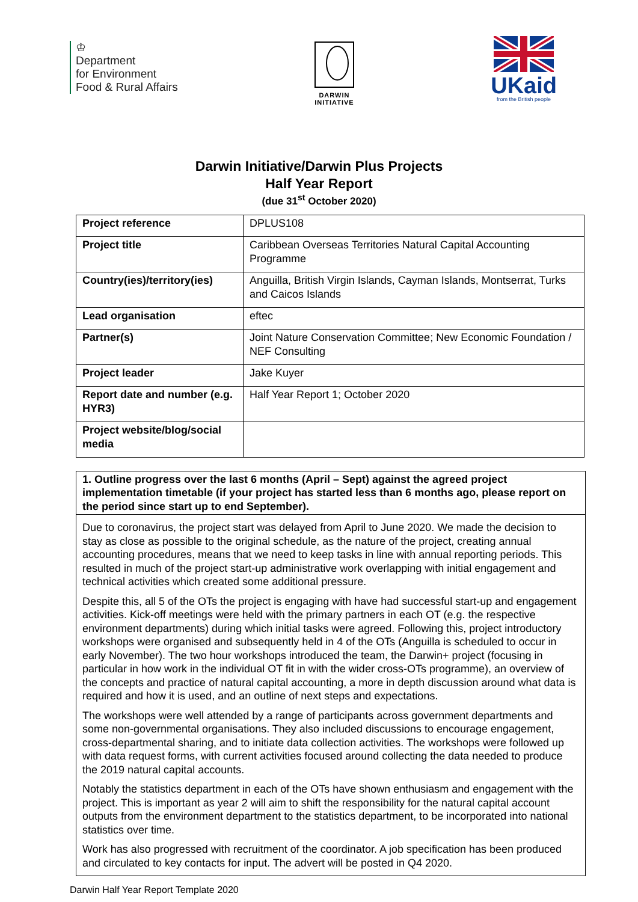♔
Department
for Environment
Food & Rural Affairs
DARWIN
INITIATIVE
UKaid
from the British people
Darwin Initiative/Darwin Plus Projects
Half Year Report
(due 31<sup>st</sup> October 2020)
| Project reference | DPLUS108 |
| Project title | Caribbean Overseas Territories Natural Capital Accounting Programme |
| Country(ies)/territory(ies) | Anguilla, British Virgin Islands, Cayman Islands, Montserrat, Turks and Caicos Islands |
| Lead organisation | eftec |
| Partner(s) | Joint Nature Conservation Committee; New Economic Foundation / NEF Consulting |
| Project leader | Jake Kuyer |
| Report date and number (e.g. HYR3) | Half Year Report 1; October 2020 |
| Project website/blog/social media | |
1. Outline progress over the last 6 months (April – Sept) against the agreed project implementation timetable (if your project has started less than 6 months ago, please report on the period since start up to end September).
Due to coronavirus, the project start was delayed from April to June 2020. We made the decision to stay as close as possible to the original schedule, as the nature of the project, creating annual accounting procedures, means that we need to keep tasks in line with annual reporting periods. This resulted in much of the project start-up administrative work overlapping with initial engagement and technical activities which created some additional pressure.
Despite this, all 5 of the OTs the project is engaging with have had successful start-up and engagement activities. Kick-off meetings were held with the primary partners in each OT (e.g. the respective environment departments) during which initial tasks were agreed. Following this, project introductory workshops were organised and subsequently held in 4 of the OTs (Anguilla is scheduled to occur in early November). The two hour workshops introduced the team, the Darwin+ project (focusing in particular in how work in the individual OT fit in with the wider cross-OTs programme), an overview of the concepts and practice of natural capital accounting, a more in depth discussion around what data is required and how it is used, and an outline of next steps and expectations.
The workshops were well attended by a range of participants across government departments and some non-governmental organisations. They also included discussions to encourage engagement, cross-departmental sharing, and to initiate data collection activities. The workshops were followed up with data request forms, with current activities focused around collecting the data needed to produce the 2019 natural capital accounts.
Notably the statistics department in each of the OTs have shown enthusiasm and engagement with the project. This is important as year 2 will aim to shift the responsibility for the natural capital account outputs from the environment department to the statistics department, to be incorporated into national statistics over time.
Work has also progressed with recruitment of the coordinator. A job specification has been produced and circulated to key contacts for input. The advert will be posted in Q4 2020.
Darwin Half Year Report Template 2020